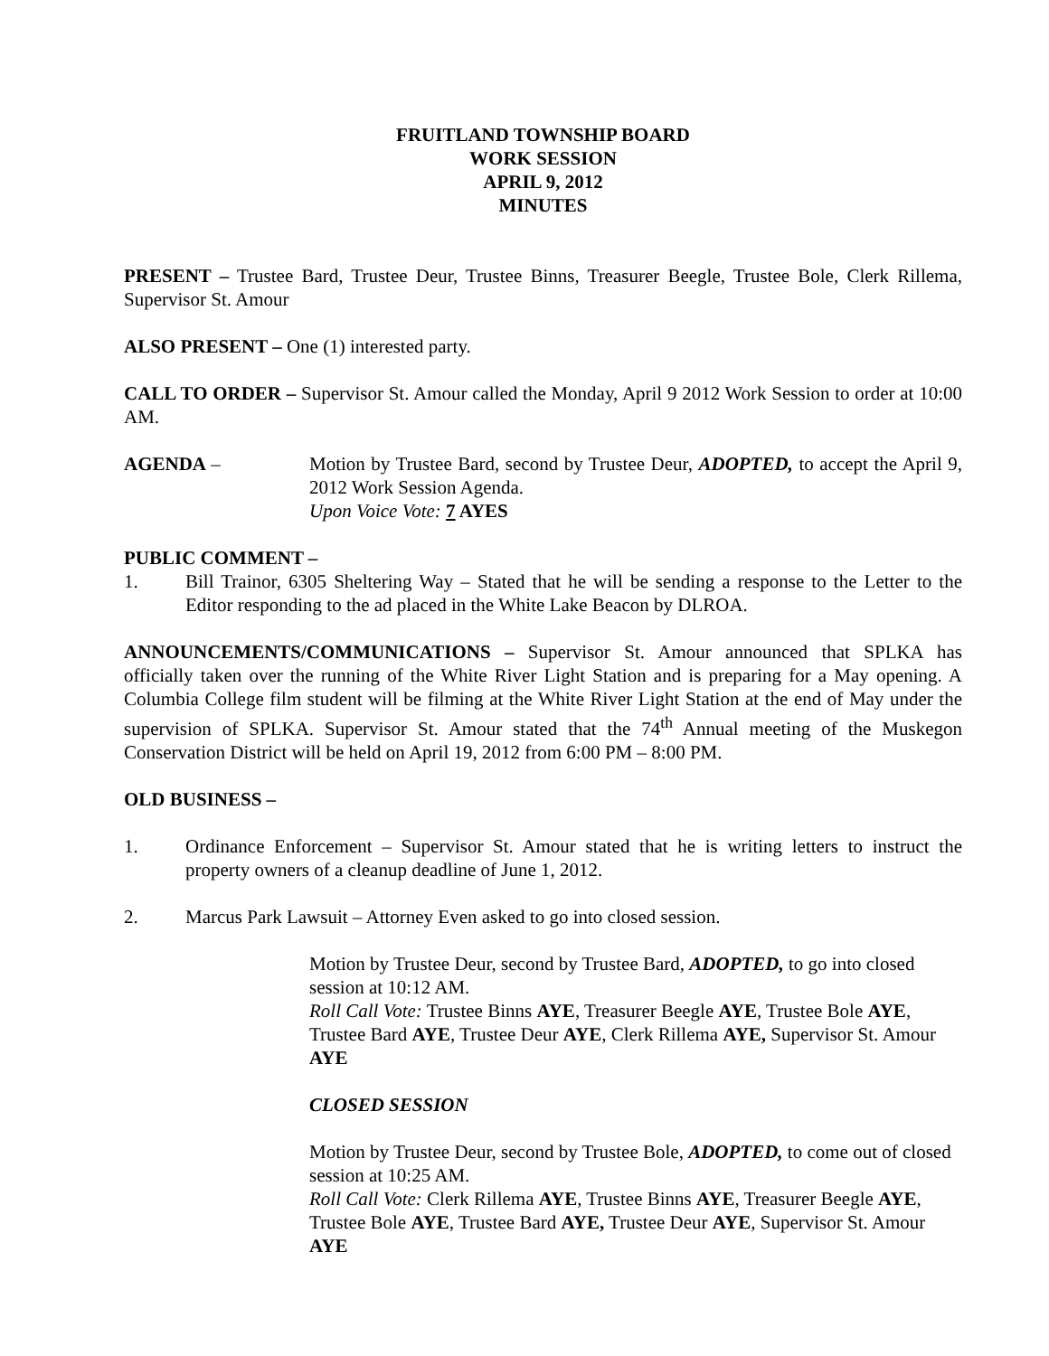FRUITLAND TOWNSHIP BOARD
WORK SESSION
APRIL 9, 2012
MINUTES
PRESENT – Trustee Bard, Trustee Deur, Trustee Binns, Treasurer Beegle, Trustee Bole, Clerk Rillema, Supervisor St. Amour
ALSO PRESENT – One (1) interested party.
CALL TO ORDER – Supervisor St. Amour called the Monday, April 9 2012 Work Session to order at 10:00 AM.
AGENDA – Motion by Trustee Bard, second by Trustee Deur, ADOPTED, to accept the April 9, 2012 Work Session Agenda.
Upon Voice Vote: 7 AYES
PUBLIC COMMENT –
1. Bill Trainor, 6305 Sheltering Way – Stated that he will be sending a response to the Letter to the Editor responding to the ad placed in the White Lake Beacon by DLROA.
ANNOUNCEMENTS/COMMUNICATIONS – Supervisor St. Amour announced that SPLKA has officially taken over the running of the White River Light Station and is preparing for a May opening. A Columbia College film student will be filming at the White River Light Station at the end of May under the supervision of SPLKA. Supervisor St. Amour stated that the 74<sup>th</sup> Annual meeting of the Muskegon Conservation District will be held on April 19, 2012 from 6:00 PM – 8:00 PM.
OLD BUSINESS –
1. Ordinance Enforcement – Supervisor St. Amour stated that he is writing letters to instruct the property owners of a cleanup deadline of June 1, 2012.
2. Marcus Park Lawsuit – Attorney Even asked to go into closed session.
Motion by Trustee Deur, second by Trustee Bard, ADOPTED, to go into closed session at 10:12 AM.
Roll Call Vote: Trustee Binns AYE, Treasurer Beegle AYE, Trustee Bole AYE, Trustee Bard AYE, Trustee Deur AYE, Clerk Rillema AYE, Supervisor St. Amour AYE
CLOSED SESSION
Motion by Trustee Deur, second by Trustee Bole, ADOPTED, to come out of closed session at 10:25 AM.
Roll Call Vote: Clerk Rillema AYE, Trustee Binns AYE, Treasurer Beegle AYE, Trustee Bole AYE, Trustee Bard AYE, Trustee Deur AYE, Supervisor St. Amour AYE